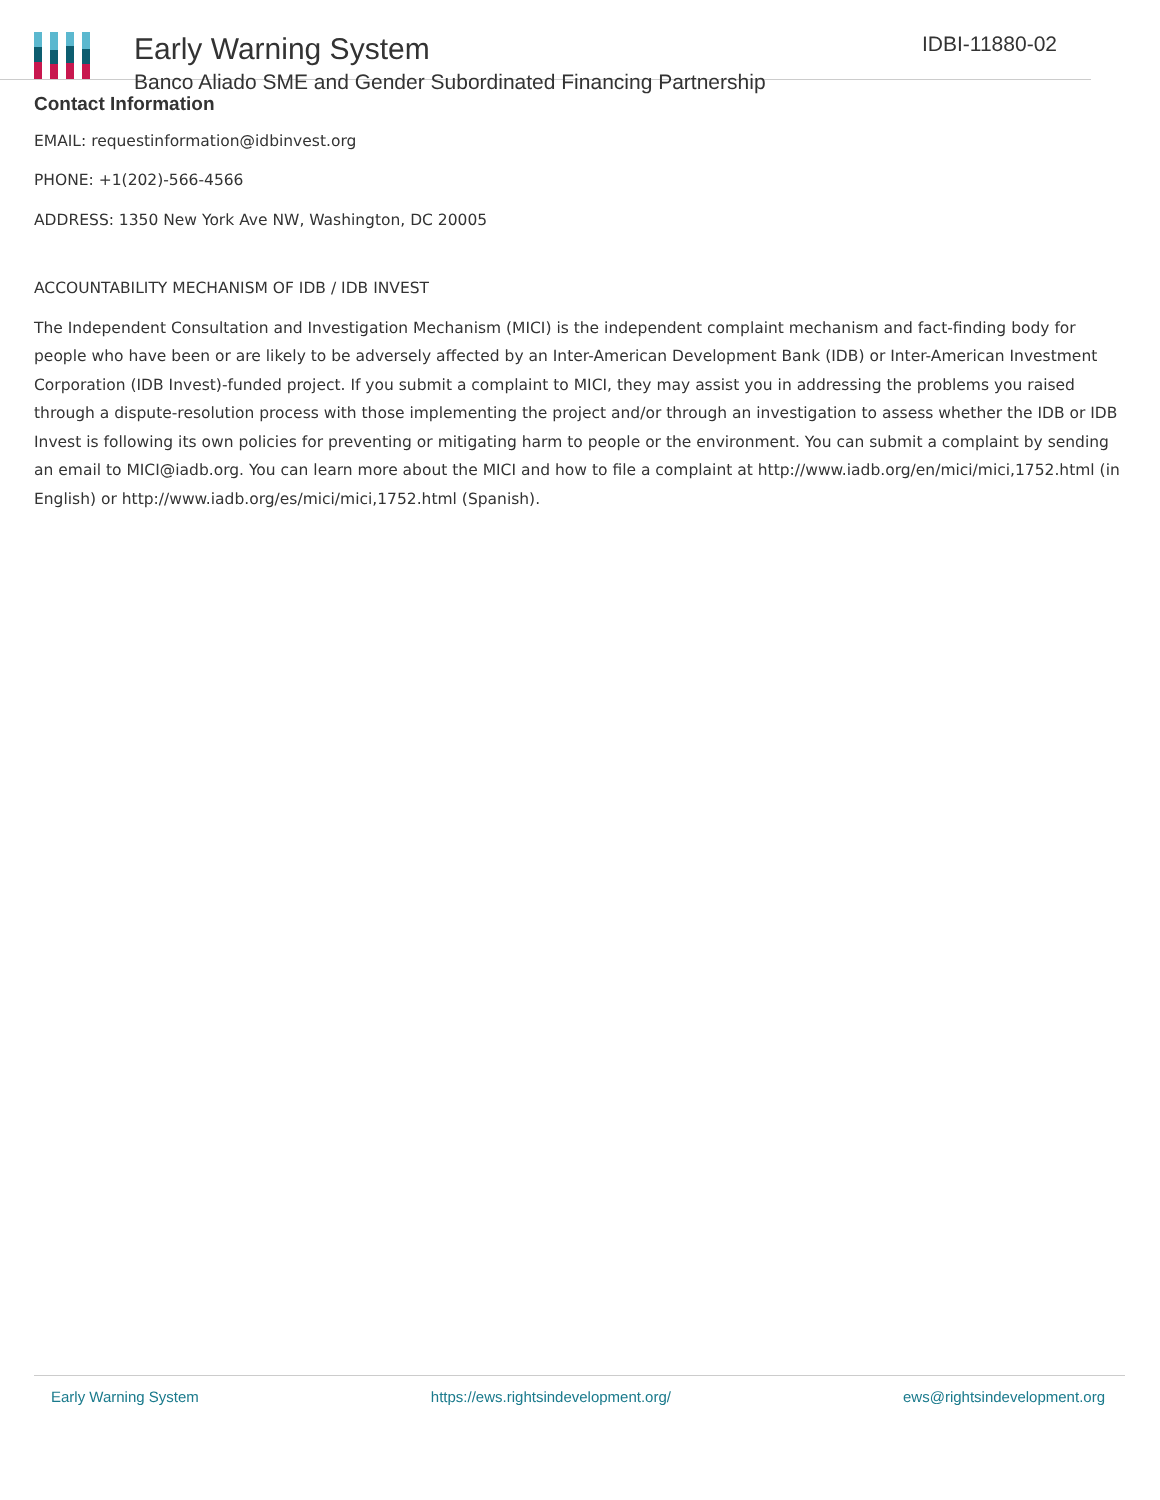Early Warning System
Banco Aliado SME and Gender Subordinated Financing Partnership
IDBI-11880-02
Contact Information
EMAIL: requestinformation@idbinvest.org
PHONE: +1(202)-566-4566
ADDRESS: 1350 New York Ave NW, Washington, DC 20005
ACCOUNTABILITY MECHANISM OF IDB / IDB INVEST
The Independent Consultation and Investigation Mechanism (MICI) is the independent complaint mechanism and fact-finding body for people who have been or are likely to be adversely affected by an Inter-American Development Bank (IDB) or Inter-American Investment Corporation (IDB Invest)-funded project. If you submit a complaint to MICI, they may assist you in addressing the problems you raised through a dispute-resolution process with those implementing the project and/or through an investigation to assess whether the IDB or IDB Invest is following its own policies for preventing or mitigating harm to people or the environment. You can submit a complaint by sending an email to MICI@iadb.org. You can learn more about the MICI and how to file a complaint at http://www.iadb.org/en/mici/mici,1752.html (in English) or http://www.iadb.org/es/mici/mici,1752.html (Spanish).
Early Warning System https://ews.rightsindevelopment.org/ ews@rightsindevelopment.org